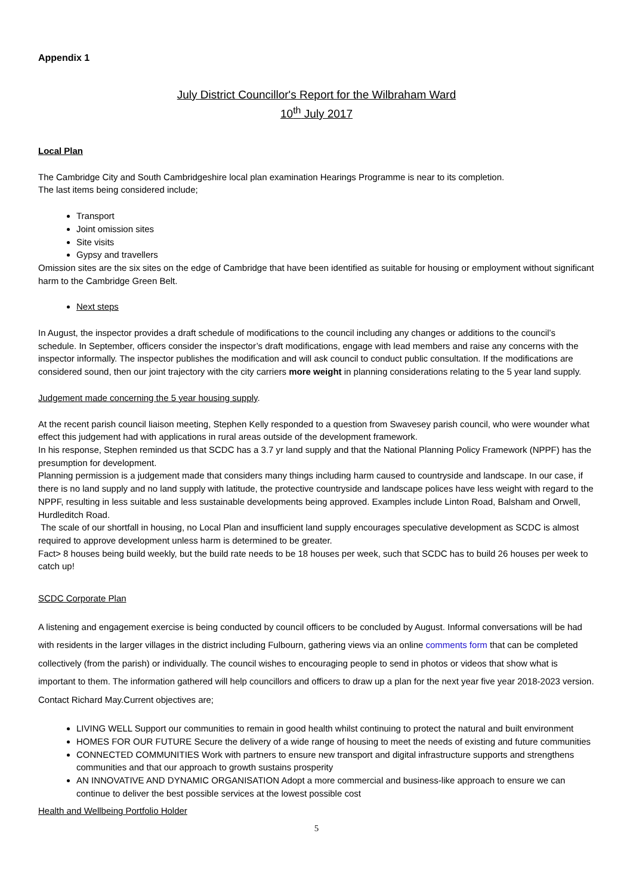Appendix 1
July District Councillor's Report for the Wilbraham Ward
10<sup>th</sup> July 2017
Local Plan
The Cambridge City and South Cambridgeshire local plan examination Hearings Programme is near to its completion.
The last items being considered include;
Transport
Joint omission sites
Site visits
Gypsy and travellers
Omission sites are the six sites on the edge of Cambridge that have been identified as suitable for housing or employment without significant harm to the Cambridge Green Belt.
Next steps
In August, the inspector provides a draft schedule of modifications to the council including any changes or additions to the council’s schedule. In September, officers consider the inspector’s draft modifications, engage with lead members and raise any concerns with the inspector informally. The inspector publishes the modification and will ask council to conduct public consultation. If the modifications are considered sound, then our joint trajectory with the city carriers more weight in planning considerations relating to the 5 year land supply.
Judgement made concerning the 5 year housing supply.
At the recent parish council liaison meeting, Stephen Kelly responded to a question from Swavesey parish council, who were wounder what effect this judgement had with applications in rural areas outside of the development framework.
In his response, Stephen reminded us that SCDC has a 3.7 yr land supply and that the National Planning Policy Framework (NPPF) has the presumption for development.
Planning permission is a judgement made that considers many things including harm caused to countryside and landscape. In our case, if there is no land supply and no land supply with latitude, the protective countryside and landscape polices have less weight with regard to the NPPF, resulting in less suitable and less sustainable developments being approved. Examples include Linton Road, Balsham and Orwell, Hurdleditch Road.
The scale of our shortfall in housing, no Local Plan and insufficient land supply encourages speculative development as SCDC is almost required to approve development unless harm is determined to be greater.
Fact> 8 houses being build weekly, but the build rate needs to be 18 houses per week, such that SCDC has to build 26 houses per week to catch up!
SCDC Corporate Plan
A listening and engagement exercise is being conducted by council officers to be concluded by August. Informal conversations will be had with residents in the larger villages in the district including Fulbourn, gathering views via an online comments form that can be completed collectively (from the parish) or individually. The council wishes to encouraging people to send in photos or videos that show what is important to them. The information gathered will help councillors and officers to draw up a plan for the next year five year 2018-2023 version. Contact Richard May.Current objectives are;
LIVING WELL Support our communities to remain in good health whilst continuing to protect the natural and built environment
HOMES FOR OUR FUTURE Secure the delivery of a wide range of housing to meet the needs of existing and future communities
CONNECTED COMMUNITIES Work with partners to ensure new transport and digital infrastructure supports and strengthens communities and that our approach to growth sustains prosperity
AN INNOVATIVE AND DYNAMIC ORGANISATION Adopt a more commercial and business-like approach to ensure we can continue to deliver the best possible services at the lowest possible cost
Health and Wellbeing Portfolio Holder
5